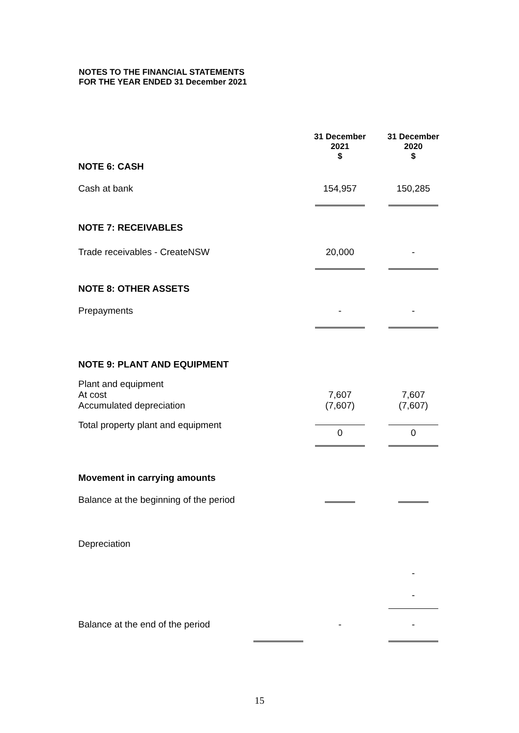NOTES TO THE FINANCIAL STATEMENTS
FOR THE YEAR ENDED 31 December 2021
| | 31 December 2021 $ | 31 December 2020 $ |
| NOTE 6: CASH | | |
| Cash at bank | 154,957 | 150,285 |
| NOTE 7: RECEIVABLES | | |
| Trade receivables - CreateNSW | 20,000 | - |
| NOTE 8: OTHER ASSETS | | |
| Prepayments | - | - |
| NOTE 9: PLANT AND EQUIPMENT | | |
| Plant and equipment At cost Accumulated depreciation | 7,607 (7,607) | 7,607 (7,607) |
| Total property plant and equipment | 0 | 0 |
| Movement in carrying amounts | | |
| Balance at the beginning of the period | | |
| Depreciation | | |
| | | - |
| | | - |
| Balance at the end of the period | - | - |
15